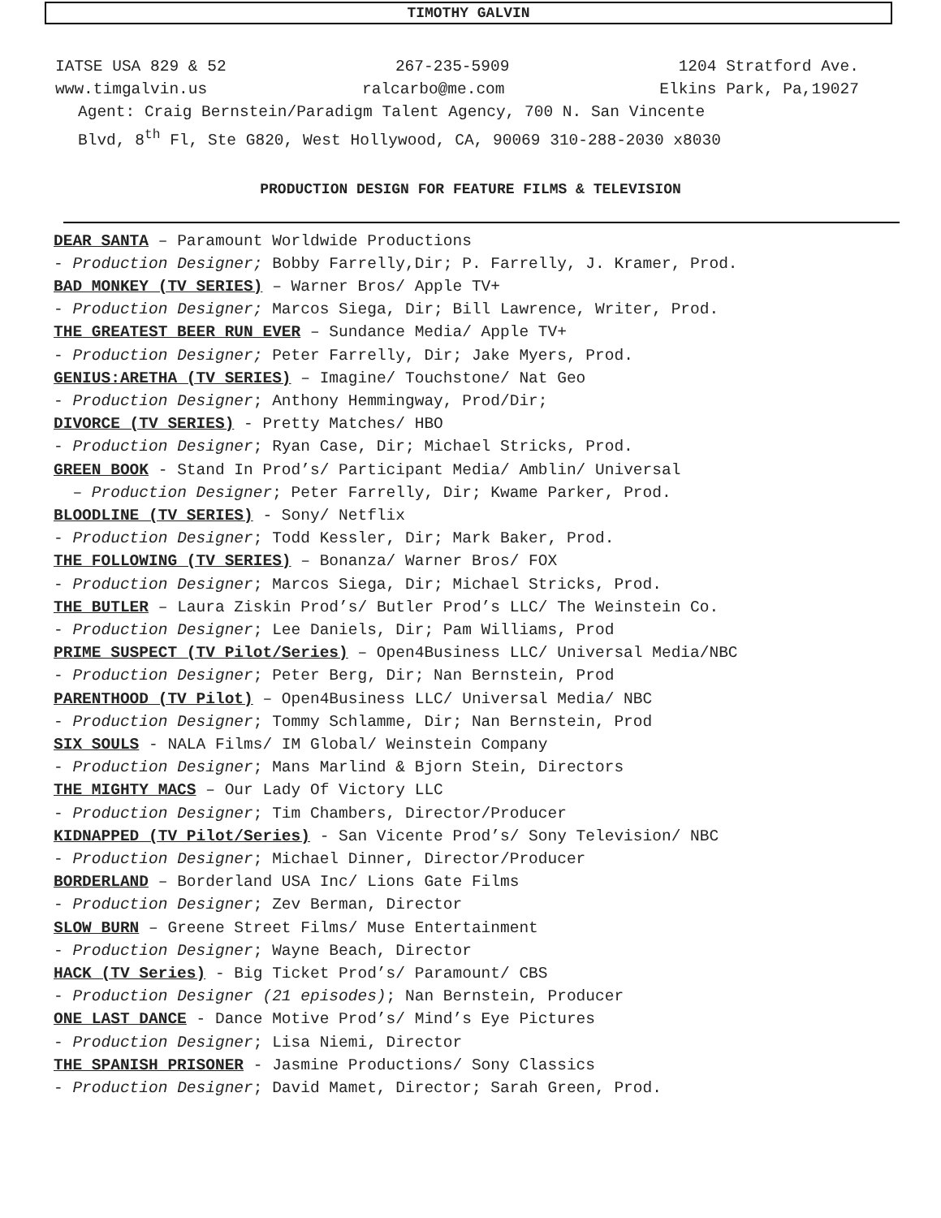TIMOTHY GALVIN
IATSE USA 829 & 52 267-235-5909 1204 Stratford Ave.
www.timgalvin.us ralcarbo@me.com Elkins Park, Pa,19027
Agent: Craig Bernstein/Paradigm Talent Agency, 700 N. San Vincente
Blvd, 8<sup>th</sup> Fl, Ste G820, West Hollywood, CA, 90069 310-288-2030 x8030
PRODUCTION DESIGN FOR FEATURE FILMS & TELEVISION
DEAR SANTA – Paramount Worldwide Productions
- Production Designer; Bobby Farrelly,Dir; P. Farrelly, J. Kramer, Prod.
BAD MONKEY (TV SERIES) – Warner Bros/ Apple TV+
- Production Designer; Marcos Siega, Dir; Bill Lawrence, Writer, Prod.
THE GREATEST BEER RUN EVER – Sundance Media/ Apple TV+
- Production Designer; Peter Farrelly, Dir; Jake Myers, Prod.
GENIUS:ARETHA (TV SERIES) – Imagine/ Touchstone/ Nat Geo
- Production Designer; Anthony Hemmingway, Prod/Dir;
DIVORCE (TV SERIES) - Pretty Matches/ HBO
- Production Designer; Ryan Case, Dir; Michael Stricks, Prod.
GREEN BOOK - Stand In Prod’s/ Participant Media/ Amblin/ Universal
– Production Designer; Peter Farrelly, Dir; Kwame Parker, Prod.
BLOODLINE (TV SERIES) - Sony/ Netflix
- Production Designer; Todd Kessler, Dir; Mark Baker, Prod.
THE FOLLOWING (TV SERIES) – Bonanza/ Warner Bros/ FOX
- Production Designer; Marcos Siega, Dir; Michael Stricks, Prod.
THE BUTLER – Laura Ziskin Prod’s/ Butler Prod’s LLC/ The Weinstein Co.
- Production Designer; Lee Daniels, Dir; Pam Williams, Prod
PRIME SUSPECT (TV Pilot/Series) – Open4Business LLC/ Universal Media/NBC
- Production Designer; Peter Berg, Dir; Nan Bernstein, Prod
PARENTHOOD (TV Pilot) – Open4Business LLC/ Universal Media/ NBC
- Production Designer; Tommy Schlamme, Dir; Nan Bernstein, Prod
SIX SOULS - NALA Films/ IM Global/ Weinstein Company
- Production Designer; Mans Marlind & Bjorn Stein, Directors
THE MIGHTY MACS – Our Lady Of Victory LLC
- Production Designer; Tim Chambers, Director/Producer
KIDNAPPED (TV Pilot/Series) - San Vicente Prod’s/ Sony Television/ NBC
- Production Designer; Michael Dinner, Director/Producer
BORDERLAND – Borderland USA Inc/ Lions Gate Films
- Production Designer; Zev Berman, Director
SLOW BURN – Greene Street Films/ Muse Entertainment
- Production Designer; Wayne Beach, Director
HACK (TV Series) - Big Ticket Prod’s/ Paramount/ CBS
- Production Designer (21 episodes); Nan Bernstein, Producer
ONE LAST DANCE - Dance Motive Prod’s/ Mind’s Eye Pictures
- Production Designer; Lisa Niemi, Director
THE SPANISH PRISONER - Jasmine Productions/ Sony Classics
- Production Designer; David Mamet, Director; Sarah Green, Prod.